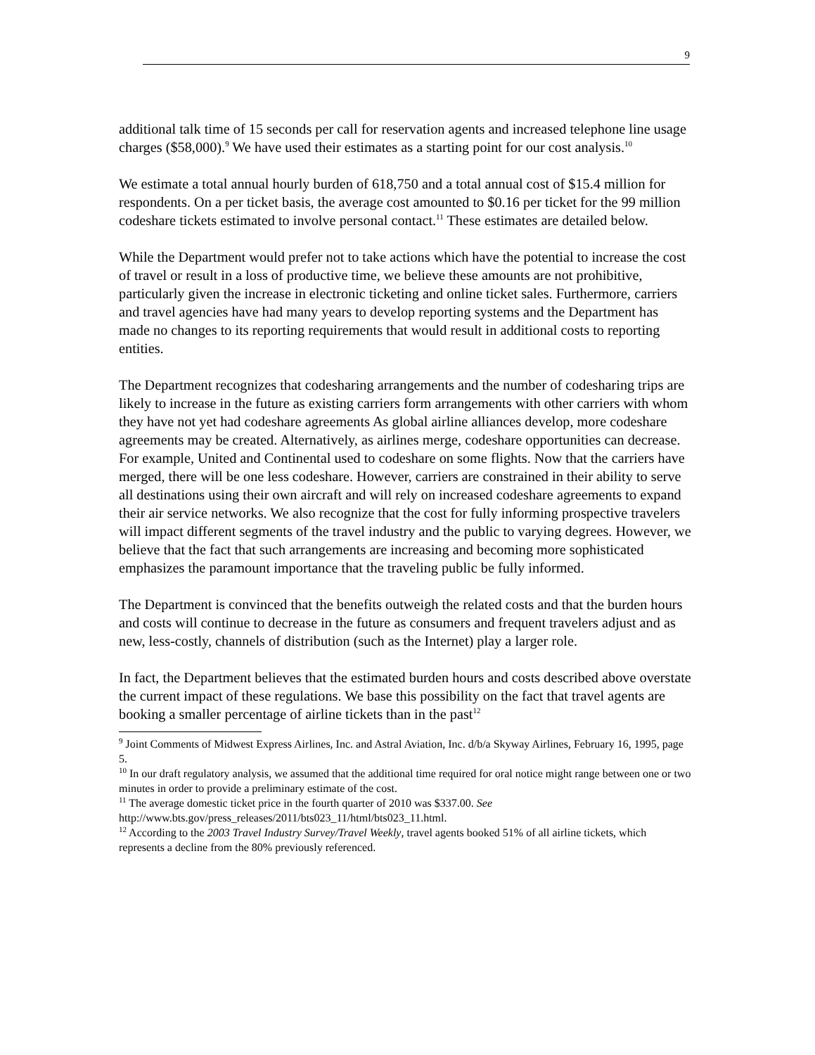9
additional talk time of 15 seconds per call for reservation agents and increased telephone line usage charges ($58,000).<sup>9</sup> We have used their estimates as a starting point for our cost analysis.<sup>10</sup>
We estimate a total annual hourly burden of 618,750 and a total annual cost of $15.4 million for respondents. On a per ticket basis, the average cost amounted to $0.16 per ticket for the 99 million codeshare tickets estimated to involve personal contact.<sup>11</sup> These estimates are detailed below.
While the Department would prefer not to take actions which have the potential to increase the cost of travel or result in a loss of productive time, we believe these amounts are not prohibitive, particularly given the increase in electronic ticketing and online ticket sales. Furthermore, carriers and travel agencies have had many years to develop reporting systems and the Department has made no changes to its reporting requirements that would result in additional costs to reporting entities.
The Department recognizes that codesharing arrangements and the number of codesharing trips are likely to increase in the future as existing carriers form arrangements with other carriers with whom they have not yet had codeshare agreements As global airline alliances develop, more codeshare agreements may be created. Alternatively, as airlines merge, codeshare opportunities can decrease. For example, United and Continental used to codeshare on some flights. Now that the carriers have merged, there will be one less codeshare. However, carriers are constrained in their ability to serve all destinations using their own aircraft and will rely on increased codeshare agreements to expand their air service networks. We also recognize that the cost for fully informing prospective travelers will impact different segments of the travel industry and the public to varying degrees. However, we believe that the fact that such arrangements are increasing and becoming more sophisticated emphasizes the paramount importance that the traveling public be fully informed.
The Department is convinced that the benefits outweigh the related costs and that the burden hours and costs will continue to decrease in the future as consumers and frequent travelers adjust and as new, less-costly, channels of distribution (such as the Internet) play a larger role.
In fact, the Department believes that the estimated burden hours and costs described above overstate the current impact of these regulations. We base this possibility on the fact that travel agents are booking a smaller percentage of airline tickets than in the past<sup>12</sup>
<sup>9</sup> Joint Comments of Midwest Express Airlines, Inc. and Astral Aviation, Inc. d/b/a Skyway Airlines, February 16, 1995, page 5.
<sup>10</sup> In our draft regulatory analysis, we assumed that the additional time required for oral notice might range between one or two minutes in order to provide a preliminary estimate of the cost.
<sup>11</sup> The average domestic ticket price in the fourth quarter of 2010 was $337.00. See http://www.bts.gov/press_releases/2011/bts023_11/html/bts023_11.html.
<sup>12</sup> According to the 2003 Travel Industry Survey/Travel Weekly, travel agents booked 51% of all airline tickets, which represents a decline from the 80% previously referenced.